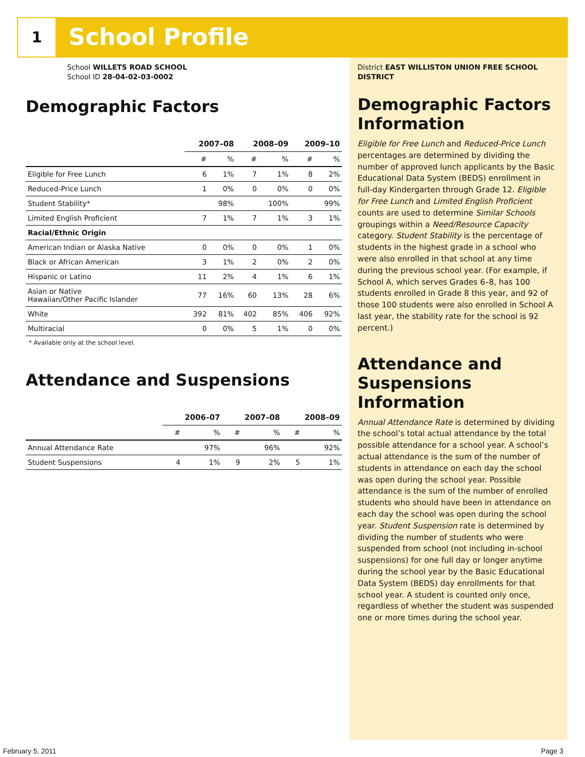1 School Profile
School WILLETS ROAD SCHOOL
School ID 28-04-02-03-0002
Demographic Factors
| | 2007–08 | | 2008–09 | | 2009–10 | |
| --- | --- | --- | --- | --- | --- | --- |
| | # | % | # | % | # | % |
| Eligible for Free Lunch | 6 | 1% | 7 | 1% | 8 | 2% |
| Reduced-Price Lunch | 1 | 0% | 0 | 0% | 0 | 0% |
| Student Stability* | | 98% | | 100% | | 99% |
| Limited English Proficient | 7 | 1% | 7 | 1% | 3 | 1% |
| Racial/Ethnic Origin | | | | | | |
| American Indian or Alaska Native | 0 | 0% | 0 | 0% | 1 | 0% |
| Black or African American | 3 | 1% | 2 | 0% | 2 | 0% |
| Hispanic or Latino | 11 | 2% | 4 | 1% | 6 | 1% |
| Asian or Native Hawaiian/Other Pacific Islander | 77 | 16% | 60 | 13% | 28 | 6% |
| White | 392 | 81% | 402 | 85% | 406 | 92% |
| Multiracial | 0 | 0% | 5 | 1% | 0 | 0% |
* Available only at the school level.
Attendance and Suspensions
| | 2006–07 | | 2007–08 | | 2008–09 | |
| --- | --- | --- | --- | --- | --- | --- |
| | # | % | # | % | # | % |
| Annual Attendance Rate | | 97% | | 96% | | 92% |
| Student Suspensions | 4 | 1% | 9 | 2% | 5 | 1% |
District EAST WILLISTON UNION FREE SCHOOL DISTRICT
Demographic Factors Information
Eligible for Free Lunch and Reduced-Price Lunch percentages are determined by dividing the number of approved lunch applicants by the Basic Educational Data System (BEDS) enrollment in full-day Kindergarten through Grade 12. Eligible for Free Lunch and Limited English Proficient counts are used to determine Similar Schools groupings within a Need/Resource Capacity category. Student Stability is the percentage of students in the highest grade in a school who were also enrolled in that school at any time during the previous school year. (For example, if School A, which serves Grades 6–8, has 100 students enrolled in Grade 8 this year, and 92 of those 100 students were also enrolled in School A last year, the stability rate for the school is 92 percent.)
Attendance and Suspensions Information
Annual Attendance Rate is determined by dividing the school’s total actual attendance by the total possible attendance for a school year. A school’s actual attendance is the sum of the number of students in attendance on each day the school was open during the school year. Possible attendance is the sum of the number of enrolled students who should have been in attendance on each day the school was open during the school year. Student Suspension rate is determined by dividing the number of students who were suspended from school (not including in-school suspensions) for one full day or longer anytime during the school year by the Basic Educational Data System (BEDS) day enrollments for that school year. A student is counted only once, regardless of whether the student was suspended one or more times during the school year.
February 5, 2011 Page 3